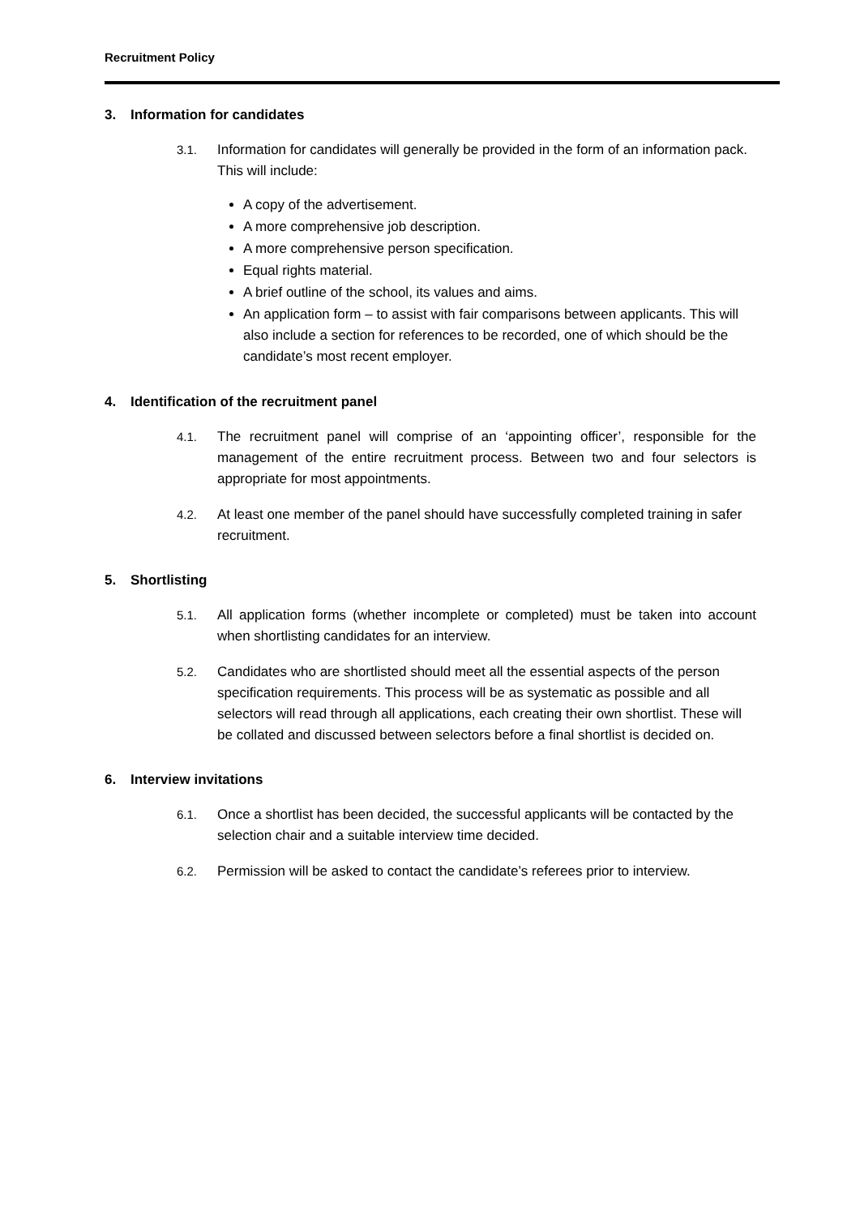Recruitment Policy
3. Information for candidates
3.1. Information for candidates will generally be provided in the form of an information pack. This will include:
A copy of the advertisement.
A more comprehensive job description.
A more comprehensive person specification.
Equal rights material.
A brief outline of the school, its values and aims.
An application form – to assist with fair comparisons between applicants. This will also include a section for references to be recorded, one of which should be the candidate’s most recent employer.
4. Identification of the recruitment panel
4.1. The recruitment panel will comprise of an ‘appointing officer’, responsible for the management of the entire recruitment process. Between two and four selectors is appropriate for most appointments.
4.2. At least one member of the panel should have successfully completed training in safer recruitment.
5. Shortlisting
5.1. All application forms (whether incomplete or completed) must be taken into account when shortlisting candidates for an interview.
5.2. Candidates who are shortlisted should meet all the essential aspects of the person specification requirements. This process will be as systematic as possible and all selectors will read through all applications, each creating their own shortlist. These will be collated and discussed between selectors before a final shortlist is decided on.
6. Interview invitations
6.1. Once a shortlist has been decided, the successful applicants will be contacted by the selection chair and a suitable interview time decided.
6.2. Permission will be asked to contact the candidate’s referees prior to interview.